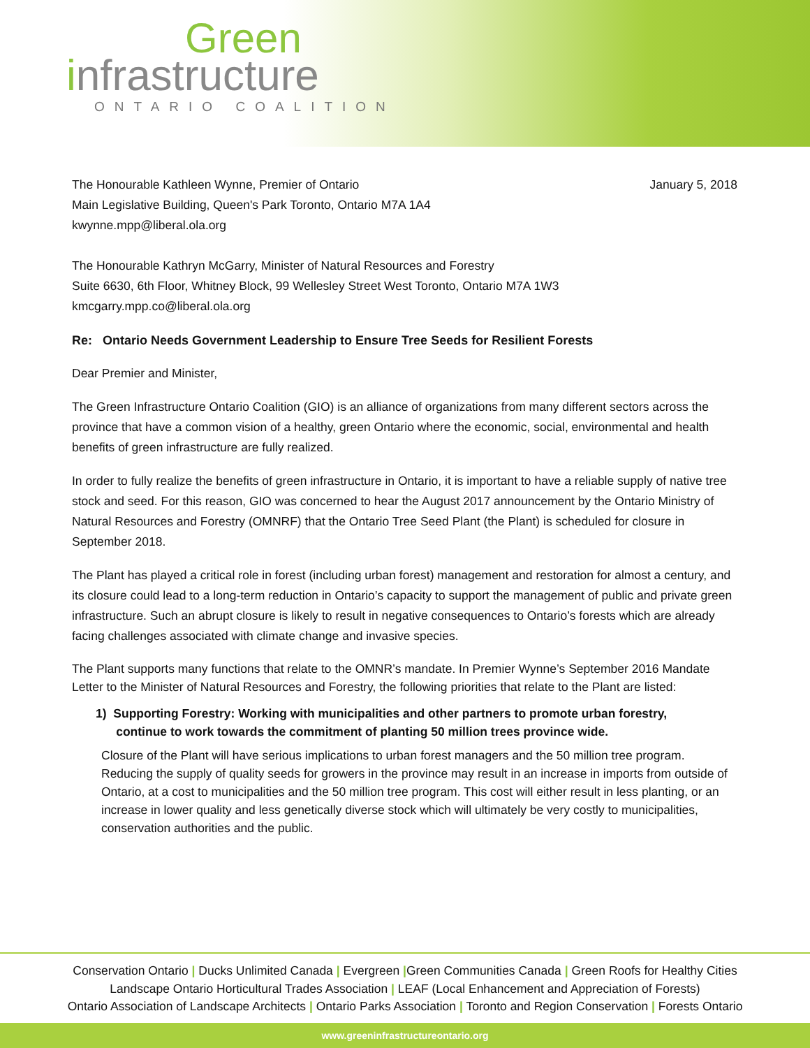Green
infrastructure
ONTARIO COALITION
The Honourable Kathleen Wynne, Premier of Ontario
Main Legislative Building, Queen's Park Toronto, Ontario M7A 1A4
kwynne.mpp@liberal.ola.org
January 5, 2018
The Honourable Kathryn McGarry, Minister of Natural Resources and Forestry
Suite 6630, 6th Floor, Whitney Block, 99 Wellesley Street West Toronto, Ontario M7A 1W3
kmcgarry.mpp.co@liberal.ola.org
Re: Ontario Needs Government Leadership to Ensure Tree Seeds for Resilient Forests
Dear Premier and Minister,
The Green Infrastructure Ontario Coalition (GIO) is an alliance of organizations from many different sectors across the province that have a common vision of a healthy, green Ontario where the economic, social, environmental and health benefits of green infrastructure are fully realized.
In order to fully realize the benefits of green infrastructure in Ontario, it is important to have a reliable supply of native tree stock and seed. For this reason, GIO was concerned to hear the August 2017 announcement by the Ontario Ministry of Natural Resources and Forestry (OMNRF) that the Ontario Tree Seed Plant (the Plant) is scheduled for closure in September 2018.
The Plant has played a critical role in forest (including urban forest) management and restoration for almost a century, and its closure could lead to a long-term reduction in Ontario’s capacity to support the management of public and private green infrastructure. Such an abrupt closure is likely to result in negative consequences to Ontario’s forests which are already facing challenges associated with climate change and invasive species.
The Plant supports many functions that relate to the OMNR’s mandate. In Premier Wynne’s September 2016 Mandate Letter to the Minister of Natural Resources and Forestry, the following priorities that relate to the Plant are listed:
1) Supporting Forestry: Working with municipalities and other partners to promote urban forestry,
continue to work towards the commitment of planting 50 million trees province wide.
Closure of the Plant will have serious implications to urban forest managers and the 50 million tree program. Reducing the supply of quality seeds for growers in the province may result in an increase in imports from outside of Ontario, at a cost to municipalities and the 50 million tree program. This cost will either result in less planting, or an increase in lower quality and less genetically diverse stock which will ultimately be very costly to municipalities, conservation authorities and the public.
Conservation Ontario | Ducks Unlimited Canada | Evergreen |Green Communities Canada | Green Roofs for Healthy Cities
Landscape Ontario Horticultural Trades Association | LEAF (Local Enhancement and Appreciation of Forests)
Ontario Association of Landscape Architects | Ontario Parks Association | Toronto and Region Conservation | Forests Ontario
www.greeninfrastructureontario.org